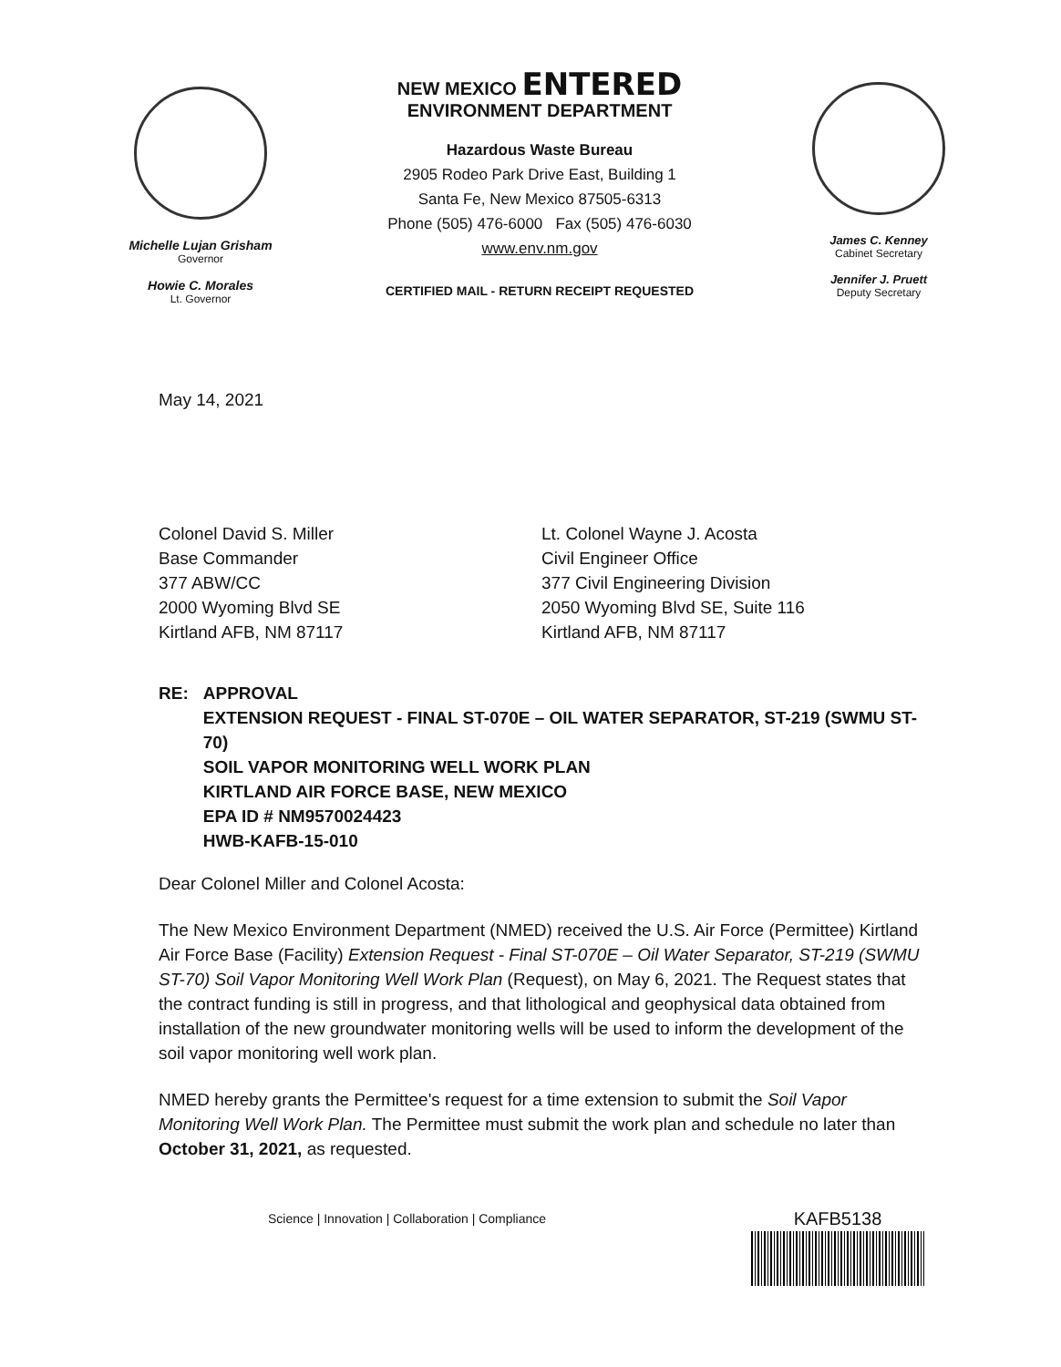Michelle Lujan Grisham
Governor
Howie C. Morales
Lt. Governor
NEW MEXICO ENTERED
ENVIRONMENT DEPARTMENT
Hazardous Waste Bureau
2905 Rodeo Park Drive East, Building 1
Santa Fe, New Mexico 87505-6313
Phone (505) 476-6000 Fax (505) 476-6030
www.env.nm.gov
CERTIFIED MAIL - RETURN RECEIPT REQUESTED
James C. Kenney
Cabinet Secretary
Jennifer J. Pruett
Deputy Secretary
May 14, 2021
Colonel David S. Miller
Base Commander
377 ABW/CC
2000 Wyoming Blvd SE
Kirtland AFB, NM 87117
Lt. Colonel Wayne J. Acosta
Civil Engineer Office
377 Civil Engineering Division
2050 Wyoming Blvd SE, Suite 116
Kirtland AFB, NM 87117
RE: APPROVAL
EXTENSION REQUEST - FINAL ST-070E – OIL WATER SEPARATOR, ST-219 (SWMU ST-70)
SOIL VAPOR MONITORING WELL WORK PLAN
KIRTLAND AIR FORCE BASE, NEW MEXICO
EPA ID # NM9570024423
HWB-KAFB-15-010
Dear Colonel Miller and Colonel Acosta:
The New Mexico Environment Department (NMED) received the U.S. Air Force (Permittee) Kirtland Air Force Base (Facility) Extension Request - Final ST-070E – Oil Water Separator, ST-219 (SWMU ST-70) Soil Vapor Monitoring Well Work Plan (Request), on May 6, 2021. The Request states that the contract funding is still in progress, and that lithological and geophysical data obtained from installation of the new groundwater monitoring wells will be used to inform the development of the soil vapor monitoring well work plan.
NMED hereby grants the Permittee's request for a time extension to submit the Soil Vapor Monitoring Well Work Plan. The Permittee must submit the work plan and schedule no later than October 31, 2021, as requested.
Science | Innovation | Collaboration | Compliance KAFB5138